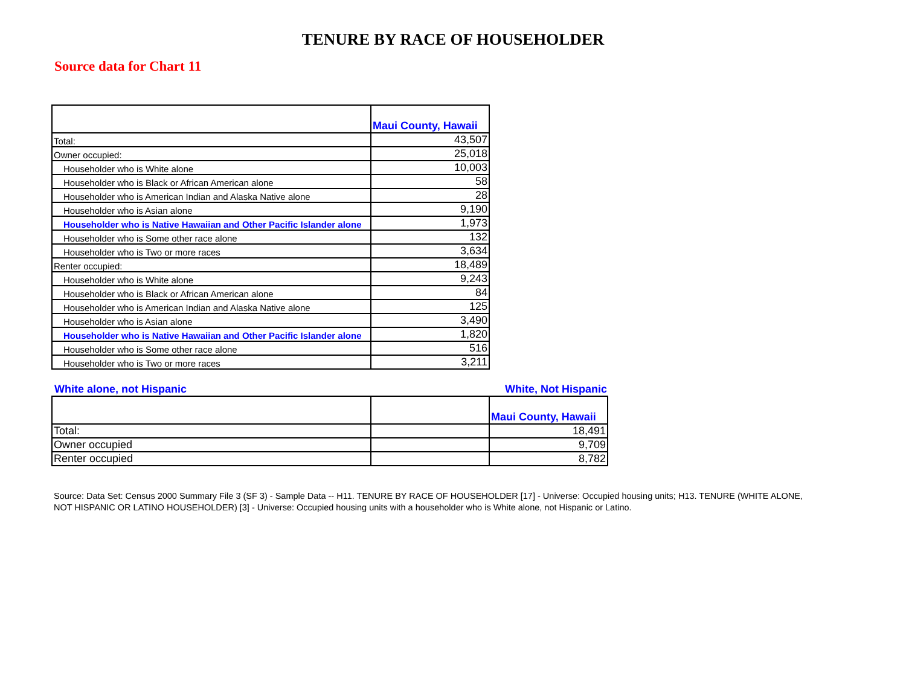TENURE BY RACE OF HOUSEHOLDER
Source data for Chart 11
| | Maui County, Hawaii |
| Total: | 43,507 |
| Owner occupied: | 25,018 |
| Householder who is White alone | 10,003 |
| Householder who is Black or African American alone | 58 |
| Householder who is American Indian and Alaska Native alone | 28 |
| Householder who is Asian alone | 9,190 |
| Householder who is Native Hawaiian and Other Pacific Islander alone | 1,973 |
| Householder who is Some other race alone | 132 |
| Householder who is Two or more races | 3,634 |
| Renter occupied: | 18,489 |
| Householder who is White alone | 9,243 |
| Householder who is Black or African American alone | 84 |
| Householder who is American Indian and Alaska Native alone | 125 |
| Householder who is Asian alone | 3,490 |
| Householder who is Native Hawaiian and Other Pacific Islander alone | 1,820 |
| Householder who is Some other race alone | 516 |
| Householder who is Two or more races | 3,211 |
White alone, not Hispanic White, Not Hispanic
| | | Maui County, Hawaii |
| Total: | | 18,491 |
| Owner occupied | | 9,709 |
| Renter occupied | | 8,782 |
Source: Data Set: Census 2000 Summary File 3 (SF 3) - Sample Data -- H11. TENURE BY RACE OF HOUSEHOLDER [17] - Universe: Occupied housing units; H13. TENURE (WHITE ALONE, NOT HISPANIC OR LATINO HOUSEHOLDER) [3] - Universe: Occupied housing units with a householder who is White alone, not Hispanic or Latino.